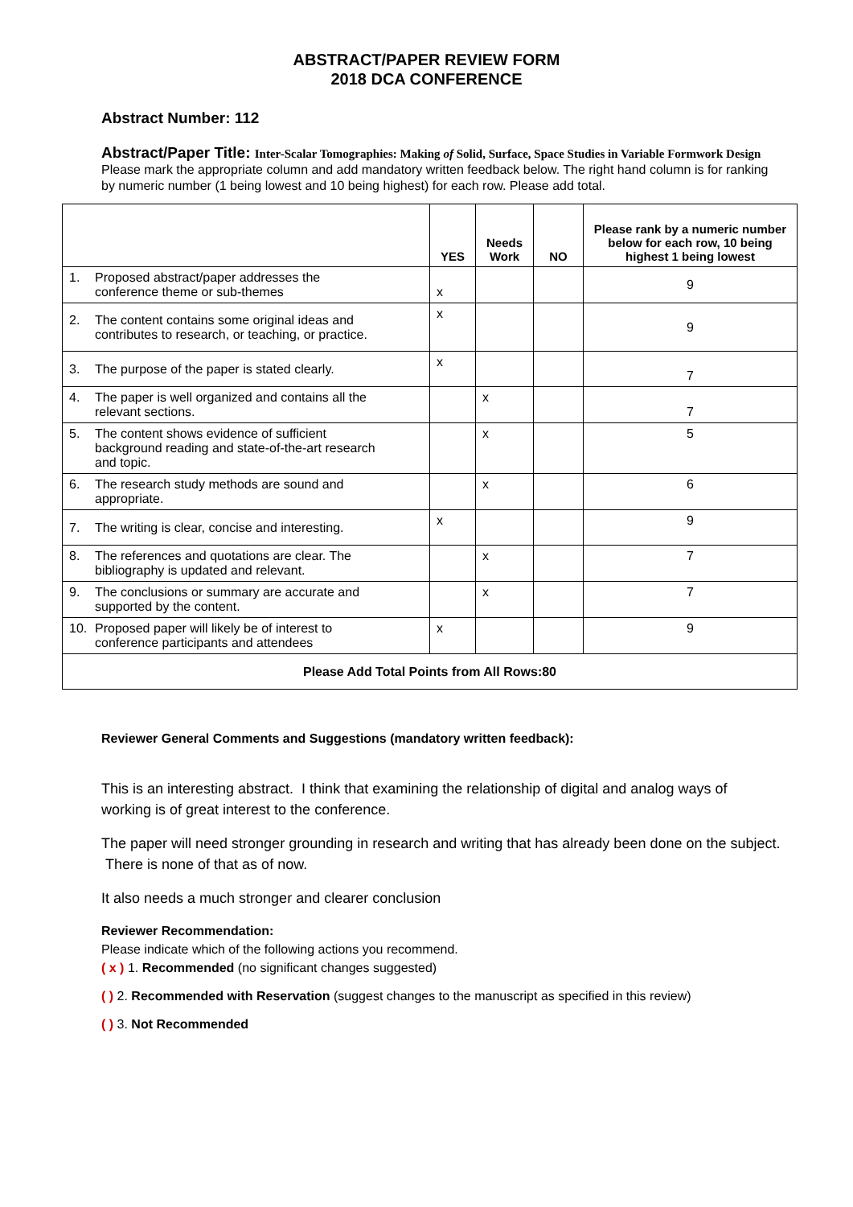ABSTRACT/PAPER REVIEW FORM
2018 DCA CONFERENCE
Abstract Number: 112
Abstract/Paper Title: Inter-Scalar Tomographies: Making of Solid, Surface, Space Studies in Variable Formwork Design
Please mark the appropriate column and add mandatory written feedback below. The right hand column is for ranking by numeric number (1 being lowest and 10 being highest) for each row. Please add total.
| | YES | Needs Work | NO | Please rank by a numeric number below for each row, 10 being highest 1 being lowest |
| --- | --- | --- | --- | --- |
| 1. Proposed abstract/paper addresses the conference theme or sub-themes | x | | | 9 |
| 2. The content contains some original ideas and contributes to research, or teaching, or practice. | x | | | 9 |
| 3. The purpose of the paper is stated clearly. | x | | | 7 |
| 4. The paper is well organized and contains all the relevant sections. | | x | | 7 |
| 5. The content shows evidence of sufficient background reading and state-of-the-art research and topic. | | x | | 5 |
| 6. The research study methods are sound and appropriate. | | x | | 6 |
| 7. The writing is clear, concise and interesting. | x | | | 9 |
| 8. The references and quotations are clear. The bibliography is updated and relevant. | | x | | 7 |
| 9. The conclusions or summary are accurate and supported by the content. | | x | | 7 |
| 10. Proposed paper will likely be of interest to conference participants and attendees | x | | | 9 |
| Please Add Total Points from All Rows:80 | | | | |
Reviewer General Comments and Suggestions (mandatory written feedback):
This is an interesting abstract. I think that examining the relationship of digital and analog ways of working is of great interest to the conference.
The paper will need stronger grounding in research and writing that has already been done on the subject. There is none of that as of now.
It also needs a much stronger and clearer conclusion
Reviewer Recommendation:
Please indicate which of the following actions you recommend.
( x ) 1. Recommended (no significant changes suggested)
( ) 2. Recommended with Reservation (suggest changes to the manuscript as specified in this review)
( ) 3. Not Recommended